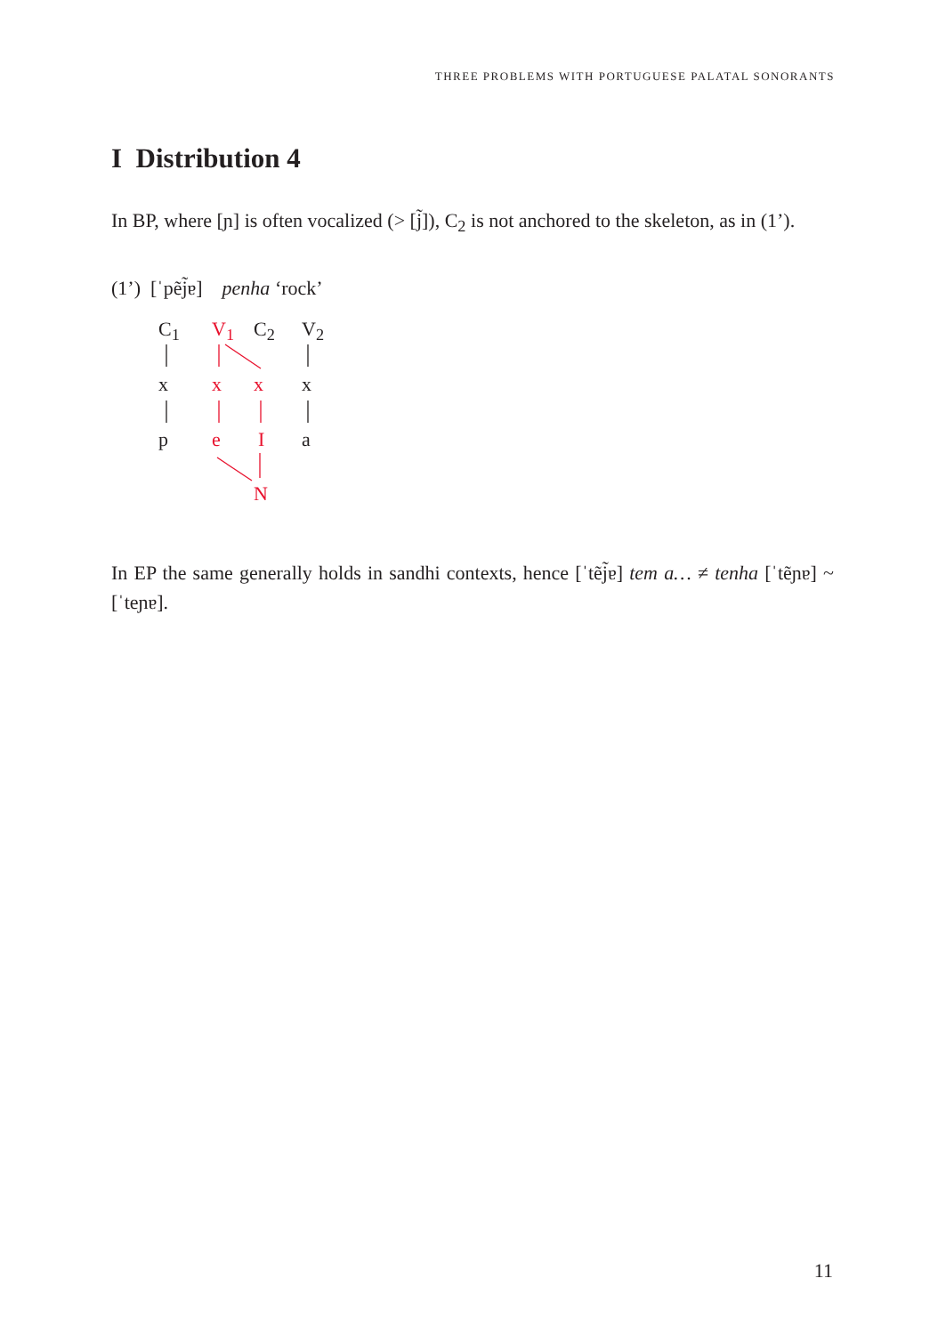THREE PROBLEMS WITH PORTUGUESE PALATAL SONORANTS
I Distribution 4
In BP, where [ɲ] is often vocalized (> [j̃]), C<sub>2</sub> is not anchored to the skeleton, as in (1’).
(1’) [ˈpẽj̃ɐ] penha ‘rock’
C<sub>1</sub> V<sub>1</sub> C<sub>2</sub> V<sub>2</sub>
x x x x
p e I a
N
In EP the same generally holds in sandhi contexts, hence [ˈtẽj̃ɐ] tem a… ≠ tenha [ˈtẽɲɐ] ~ [ˈteɲɐ].
11